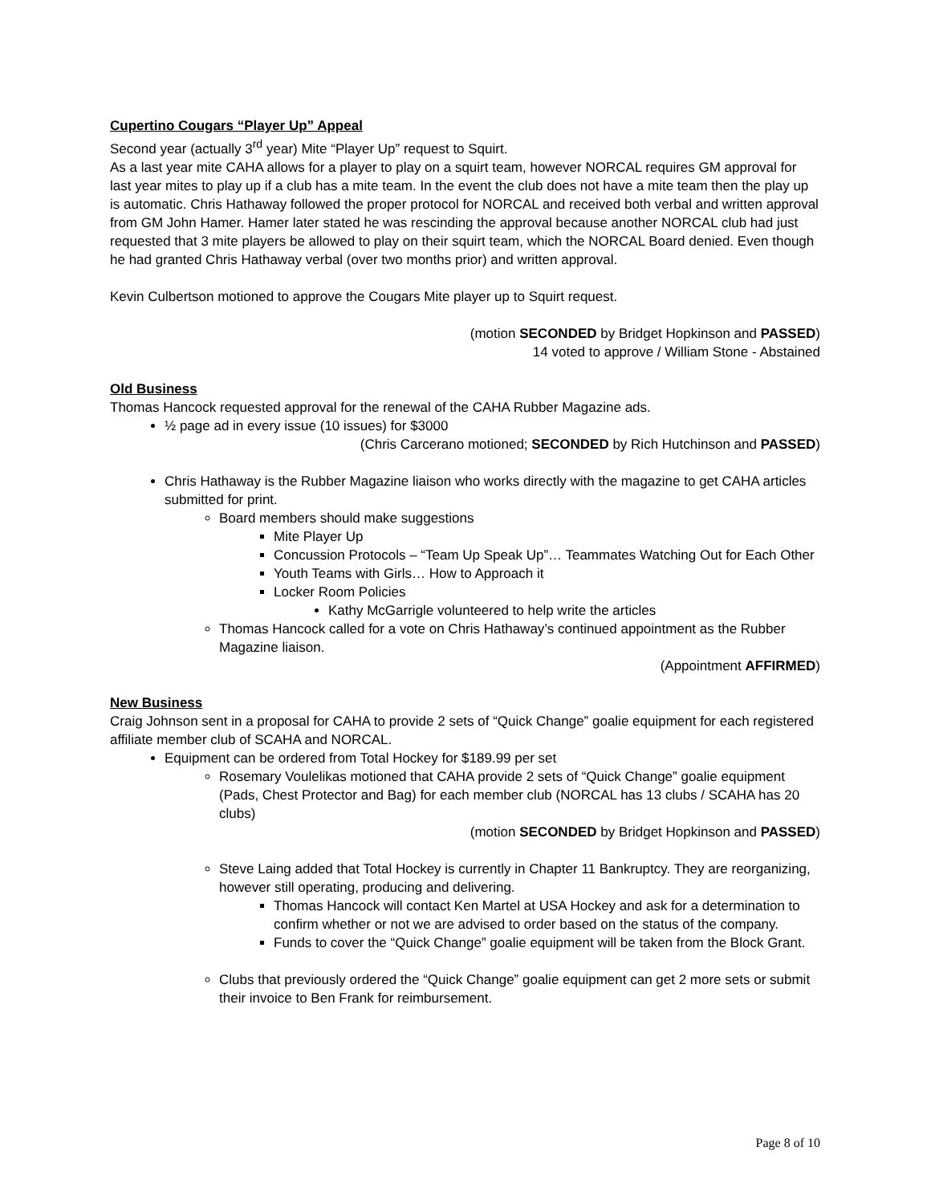Cupertino Cougars “Player Up” Appeal
Second year (actually 3<sup>rd</sup> year) Mite “Player Up” request to Squirt.
As a last year mite CAHA allows for a player to play on a squirt team, however NORCAL requires GM approval for last year mites to play up if a club has a mite team. In the event the club does not have a mite team then the play up is automatic. Chris Hathaway followed the proper protocol for NORCAL and received both verbal and written approval from GM John Hamer. Hamer later stated he was rescinding the approval because another NORCAL club had just requested that 3 mite players be allowed to play on their squirt team, which the NORCAL Board denied. Even though he had granted Chris Hathaway verbal (over two months prior) and written approval.
Kevin Culbertson motioned to approve the Cougars Mite player up to Squirt request.
(motion SECONDED by Bridget Hopkinson and PASSED)
14 voted to approve / William Stone - Abstained
Old Business
Thomas Hancock requested approval for the renewal of the CAHA Rubber Magazine ads.
½ page ad in every issue (10 issues) for $3000
(Chris Carcerano motioned; SECONDED by Rich Hutchinson and PASSED)
Chris Hathaway is the Rubber Magazine liaison who works directly with the magazine to get CAHA articles submitted for print.
Board members should make suggestions
Mite Player Up
Concussion Protocols – “Team Up Speak Up”… Teammates Watching Out for Each Other
Youth Teams with Girls… How to Approach it
Locker Room Policies
Kathy McGarrigle volunteered to help write the articles
Thomas Hancock called for a vote on Chris Hathaway’s continued appointment as the Rubber Magazine liaison.
(Appointment AFFIRMED)
New Business
Craig Johnson sent in a proposal for CAHA to provide 2 sets of “Quick Change” goalie equipment for each registered affiliate member club of SCAHA and NORCAL.
Equipment can be ordered from Total Hockey for $189.99 per set
Rosemary Voulelikas motioned that CAHA provide 2 sets of “Quick Change” goalie equipment (Pads, Chest Protector and Bag) for each member club (NORCAL has 13 clubs / SCAHA has 20 clubs)
(motion SECONDED by Bridget Hopkinson and PASSED)
Steve Laing added that Total Hockey is currently in Chapter 11 Bankruptcy. They are reorganizing, however still operating, producing and delivering.
Thomas Hancock will contact Ken Martel at USA Hockey and ask for a determination to confirm whether or not we are advised to order based on the status of the company.
Funds to cover the “Quick Change” goalie equipment will be taken from the Block Grant.
Clubs that previously ordered the “Quick Change” goalie equipment can get 2 more sets or submit their invoice to Ben Frank for reimbursement.
Page 8 of 10